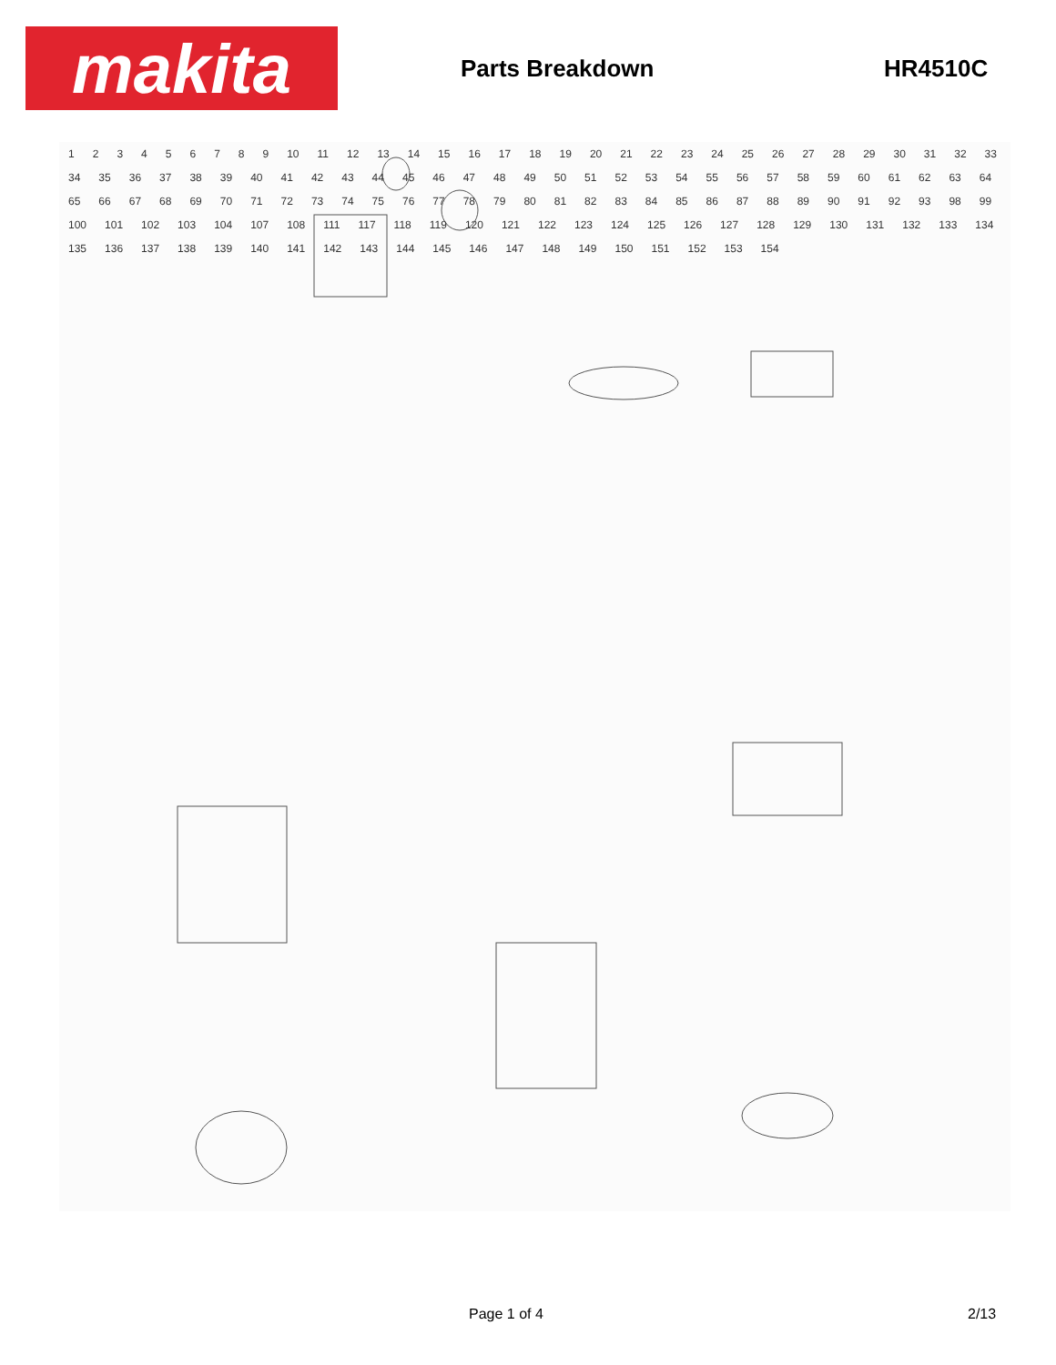makita
Parts Breakdown HR4510C
123456789 10 11 12 13 14 15 16 17 18 19 20 21 22 23 24 25 26 27 28 29 30 31 32 33 34 35 36 37 38 39 40 41 42 43 44 45 46 47 48 49 50 51 52 53 54 55 56 57 58 59 60 61 62 63 64 65 66 67 68 69 70 71 72 73 74 75 76 77 78 79 80 81 82 83 84 85 86 87 88 89 90 91 92 93 98 99 100 101 102 103 104 107 108 111 117 118 119 120 121 122 123 124 125 126 127 128 129 130 131 132 133 134 135 136 137 138 139 140 141 142 143 144 145 146 147 148 149 150 151 152 153 154
Page 1 of 4 2/13